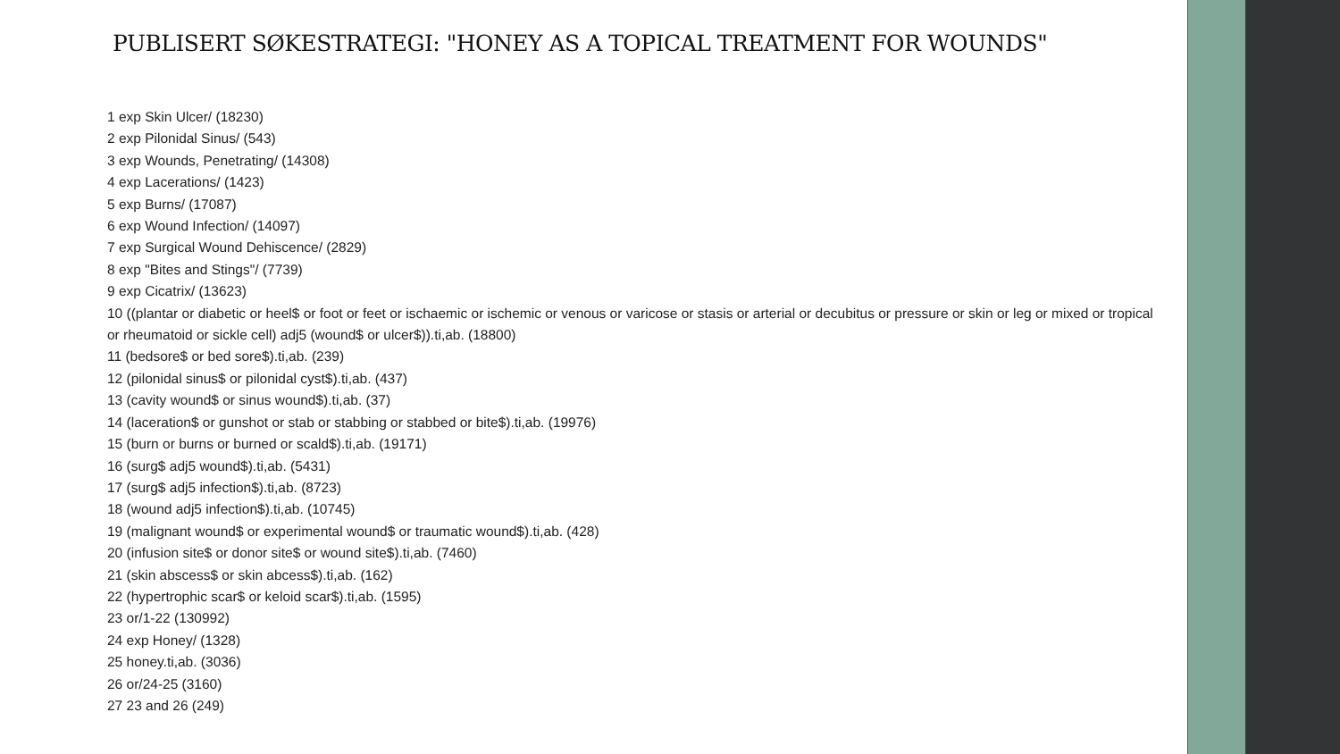PUBLISERT SØKESTRATEGI: "HONEY AS A TOPICAL TREATMENT FOR WOUNDS"
1 exp Skin Ulcer/ (18230)
2 exp Pilonidal Sinus/ (543)
3 exp Wounds, Penetrating/ (14308)
4 exp Lacerations/ (1423)
5 exp Burns/ (17087)
6 exp Wound Infection/ (14097)
7 exp Surgical Wound Dehiscence/ (2829)
8 exp "Bites and Stings"/ (7739)
9 exp Cicatrix/ (13623)
10 ((plantar or diabetic or heel$ or foot or feet or ischaemic or ischemic or venous or varicose or stasis or arterial or decubitus or pressure or skin or leg or mixed or tropical or rheumatoid or sickle cell) adj5 (wound$ or ulcer$)).ti,ab. (18800)
11 (bedsore$ or bed sore$).ti,ab. (239)
12 (pilonidal sinus$ or pilonidal cyst$).ti,ab. (437)
13 (cavity wound$ or sinus wound$).ti,ab. (37)
14 (laceration$ or gunshot or stab or stabbing or stabbed or bite$).ti,ab. (19976)
15 (burn or burns or burned or scald$).ti,ab. (19171)
16 (surg$ adj5 wound$).ti,ab. (5431)
17 (surg$ adj5 infection$).ti,ab. (8723)
18 (wound adj5 infection$).ti,ab. (10745)
19 (malignant wound$ or experimental wound$ or traumatic wound$).ti,ab. (428)
20 (infusion site$ or donor site$ or wound site$).ti,ab. (7460)
21 (skin abscess$ or skin abcess$).ti,ab. (162)
22 (hypertrophic scar$ or keloid scar$).ti,ab. (1595)
23 or/1-22 (130992)
24 exp Honey/ (1328)
25 honey.ti,ab. (3036)
26 or/24-25 (3160)
27 23 and 26 (249)